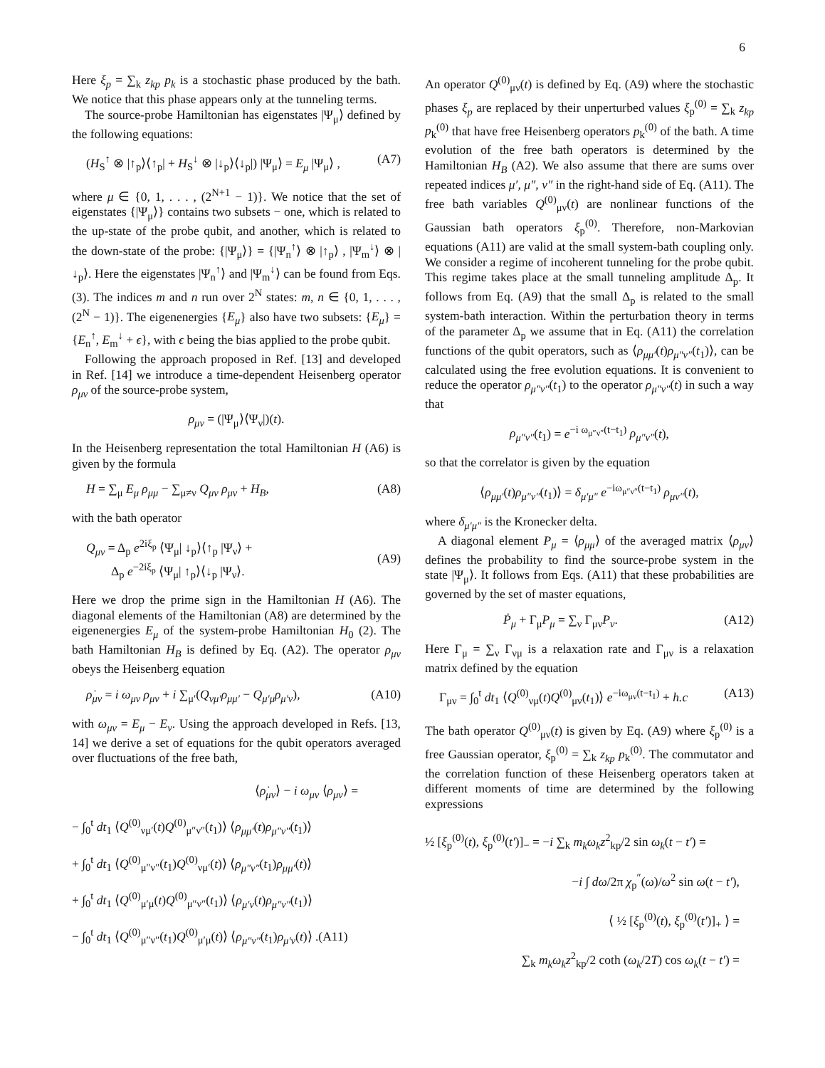6
Here ξ<sub>p</sub> = ∑<sub>k</sub> z<sub>kp</sub> p<sub>k</sub> is a stochastic phase produced by the bath. We notice that this phase appears only at the tunneling terms.
The source-probe Hamiltonian has eigenstates |Ψ<sub>μ</sub>⟩ defined by the following equations:
(H<sub>S</sub><sup>↑</sup> ⊗ |↑<sub>p</sub>⟩⟨↑<sub>p</sub>| + H<sub>S</sub><sup>↓</sup> ⊗ |↓<sub>p</sub>⟩⟨↓<sub>p</sub>|) |Ψ<sub>μ</sub>⟩ = E<sub>μ</sub> |Ψ<sub>μ</sub>⟩ , (A7)
where μ ∈ {0, 1, . . . , (2<sup>N+1</sup> − 1)}. We notice that the set of eigenstates {|Ψ<sub>μ</sub>⟩} contains two subsets − one, which is related to the up-state of the probe qubit, and another, which is related to the down-state of the probe: {|Ψ<sub>μ</sub>⟩} = {|Ψ<sub>n</sub><sup>↑</sup>⟩ ⊗ |↑<sub>p</sub>⟩ , |Ψ<sub>m</sub><sup>↓</sup>⟩ ⊗ |↓<sub>p</sub>⟩. Here the eigenstates |Ψ<sub>n</sub><sup>↑</sup>⟩ and |Ψ<sub>m</sub><sup>↓</sup>⟩ can be found from Eqs. (3). The indices m and n run over 2<sup>N</sup> states: m, n ∈ {0, 1, . . . , (2<sup>N</sup> − 1)}. The eigenenergies {E<sub>μ</sub>} also have two subsets: {E<sub>μ</sub>} = {E<sub>n</sub><sup>↑</sup>, E<sub>m</sub><sup>↓</sup> + ϵ}, with ϵ being the bias applied to the probe qubit.
Following the approach proposed in Ref. [13] and developed in Ref. [14] we introduce a time-dependent Heisenberg operator ρ<sub>μν</sub> of the source-probe system,
ρ<sub>μν</sub> = (|Ψ<sub>μ</sub>⟩⟨Ψ<sub>ν</sub>|)(t).
In the Heisenberg representation the total Hamiltonian H (A6) is given by the formula
H = ∑<sub>μ</sub> E<sub>μ</sub> ρ<sub>μμ</sub> − ∑<sub>μ≠ν</sub> Q<sub>μν</sub> ρ<sub>μν</sub> + H<sub>B</sub>, (A8)
with the bath operator
Q<sub>μν</sub> = Δ<sub>p</sub> e<sup>2iξ<sub>p</sub></sup> ⟨Ψ<sub>μ</sub>| ↓<sub>p</sub>⟩⟨↑<sub>p</sub> |Ψ<sub>ν</sub>⟩ +
Δ<sub>p</sub> e<sup>−2iξ<sub>p</sub></sup> ⟨Ψ<sub>μ</sub>| ↑<sub>p</sub>⟩⟨↓<sub>p</sub> |Ψ<sub>ν</sub>⟩.
(A9)
Here we drop the prime sign in the Hamiltonian H (A6). The diagonal elements of the Hamiltonian (A8) are determined by the eigenenergies E<sub>μ</sub> of the system-probe Hamiltonian H<sub>0</sub> (2). The bath Hamiltonian H<sub>B</sub> is defined by Eq. (A2). The operator ρ<sub>μν</sub> obeys the Heisenberg equation
ρ̇<sub>μν</sub> = i ω<sub>μν</sub> ρ<sub>μν</sub> + i ∑<sub>μ′</sub>(Q<sub>νμ′</sub>ρ<sub>μμ′</sub> − Q<sub>μ′μ</sub>ρ<sub>μ′ν</sub>), (A10)
with ω<sub>μν</sub> = E<sub>μ</sub> − E<sub>ν</sub>. Using the approach developed in Refs. [13, 14] we derive a set of equations for the qubit operators averaged over fluctuations of the free bath,
⟨ρ̇<sub>μν</sub>⟩ − i ω<sub>μν</sub> ⟨ρ<sub>μν</sub>⟩ =
− ∫<sub>0</sub><sup>t</sup> dt<sub>1</sub> ⟨Q<sup>(0)</sup><sub>νμ′</sub>(t)Q<sup>(0)</sup><sub>μ″ν″</sub>(t<sub>1</sub>)⟩ ⟨ρ<sub>μμ′</sub>(t)ρ<sub>μ″ν″</sub>(t<sub>1</sub>)⟩
+ ∫<sub>0</sub><sup>t</sup> dt<sub>1</sub> ⟨Q<sup>(0)</sup><sub>μ″ν″</sub>(t<sub>1</sub>)Q<sup>(0)</sup><sub>νμ′</sub>(t)⟩ ⟨ρ<sub>μ″ν″</sub>(t<sub>1</sub>)ρ<sub>μμ′</sub>(t)⟩
+ ∫<sub>0</sub><sup>t</sup> dt<sub>1</sub> ⟨Q<sup>(0)</sup><sub>μ′μ</sub>(t)Q<sup>(0)</sup><sub>μ″ν″</sub>(t<sub>1</sub>)⟩ ⟨ρ<sub>μ′ν</sub>(t)ρ<sub>μ″ν″</sub>(t<sub>1</sub>)⟩
− ∫<sub>0</sub><sup>t</sup> dt<sub>1</sub> ⟨Q<sup>(0)</sup><sub>μ″ν″</sub>(t<sub>1</sub>)Q<sup>(0)</sup><sub>μ′μ</sub>(t)⟩ ⟨ρ<sub>μ″ν″</sub>(t<sub>1</sub>)ρ<sub>μ′ν</sub>(t)⟩ .(A11)
An operator Q<sup>(0)</sup><sub>μν</sub>(t) is defined by Eq. (A9) where the stochastic phases ξ<sub>p</sub> are replaced by their unperturbed values ξ<sub>p</sub><sup>(0)</sup> = ∑<sub>k</sub> z<sub>kp</sub> p<sub>k</sub><sup>(0)</sup> that have free Heisenberg operators p<sub>k</sub><sup>(0)</sup> of the bath. A time evolution of the free bath operators is determined by the Hamiltonian H<sub>B</sub> (A2). We also assume that there are sums over repeated indices μ′, μ″, ν″ in the right-hand side of Eq. (A11). The free bath variables Q<sup>(0)</sup><sub>μν</sub>(t) are nonlinear functions of the Gaussian bath operators ξ<sub>p</sub><sup>(0)</sup>. Therefore, non-Markovian equations (A11) are valid at the small system-bath coupling only. We consider a regime of incoherent tunneling for the probe qubit. This regime takes place at the small tunneling amplitude Δ<sub>p</sub>. It follows from Eq. (A9) that the small Δ<sub>p</sub> is related to the small system-bath interaction. Within the perturbation theory in terms of the parameter Δ<sub>p</sub> we assume that in Eq. (A11) the correlation functions of the qubit operators, such as ⟨ρ<sub>μμ′</sub>(t)ρ<sub>μ″ν″</sub>(t<sub>1</sub>)⟩, can be calculated using the free evolution equations. It is convenient to reduce the operator ρ<sub>μ″ν″</sub>(t<sub>1</sub>) to the operator ρ<sub>μ″ν″</sub>(t) in such a way that
ρ<sub>μ″ν″</sub>(t<sub>1</sub>) = e<sup>−i ω<sub>μ″ν″</sub>(t−t<sub>1</sub>)</sup> ρ<sub>μ″ν″</sub>(t),
so that the correlator is given by the equation
⟨ρ<sub>μμ′</sub>(t)ρ<sub>μ″ν″</sub>(t<sub>1</sub>)⟩ = δ<sub>μ′μ″</sub> e<sup>−iω<sub>μ″ν″</sub>(t−t<sub>1</sub>)</sup> ρ<sub>μν″</sub>(t),
where δ<sub>μ′μ″</sub> is the Kronecker delta.
A diagonal element P<sub>μ</sub> = ⟨ρ<sub>μμ</sub>⟩ of the averaged matrix ⟨ρ<sub>μν</sub>⟩ defines the probability to find the source-probe system in the state |Ψ<sub>μ</sub>⟩. It follows from Eqs. (A11) that these probabilities are governed by the set of master equations,
Ṗ<sub>μ</sub> + Γ<sub>μ</sub>P<sub>μ</sub> = ∑<sub>ν</sub> Γ<sub>μν</sub>P<sub>ν</sub>. (A12)
Here Γ<sub>μ</sub> = ∑<sub>ν</sub> Γ<sub>νμ</sub> is a relaxation rate and Γ<sub>μν</sub> is a relaxation matrix defined by the equation
Γ<sub>μν</sub> = ∫<sub>0</sub><sup>t</sup> dt<sub>1</sub> ⟨Q<sup>(0)</sup><sub>νμ</sub>(t)Q<sup>(0)</sup><sub>μν</sub>(t<sub>1</sub>)⟩ e<sup>−iω<sub>μν</sub>(t−t<sub>1</sub>)</sup> + h.c (A13)
The bath operator Q<sup>(0)</sup><sub>μν</sub>(t) is given by Eq. (A9) where ξ<sub>p</sub><sup>(0)</sup> is a free Gaussian operator, ξ<sub>p</sub><sup>(0)</sup> = ∑<sub>k</sub> z<sub>kp</sub> p<sub>k</sub><sup>(0)</sup>. The commutator and the correlation function of these Heisenberg operators taken at different moments of time are determined by the following expressions
½ [ξ<sub>p</sub><sup>(0)</sup>(t), ξ<sub>p</sub><sup>(0)</sup>(t′)]<sub>−</sub> = −i ∑<sub>k</sub> m<sub>k</sub>ω<sub>k</sub>z<sup>2</sup><sub>kp</sub>/2 sin ω<sub>k</sub>(t − t′) =
−i ∫ dω/2π χ<sub>p</sub><sup>″</sup>(ω)/ω<sup>2</sup> sin ω(t − t′),
⟨ ½ [ξ<sub>p</sub><sup>(0)</sup>(t), ξ<sub>p</sub><sup>(0)</sup>(t′)]<sub>+</sub> ⟩ =
∑<sub>k</sub> m<sub>k</sub>ω<sub>k</sub>z<sup>2</sup><sub>kp</sub>/2 coth (ω<sub>k</sub>/2T) cos ω<sub>k</sub>(t − t′) =